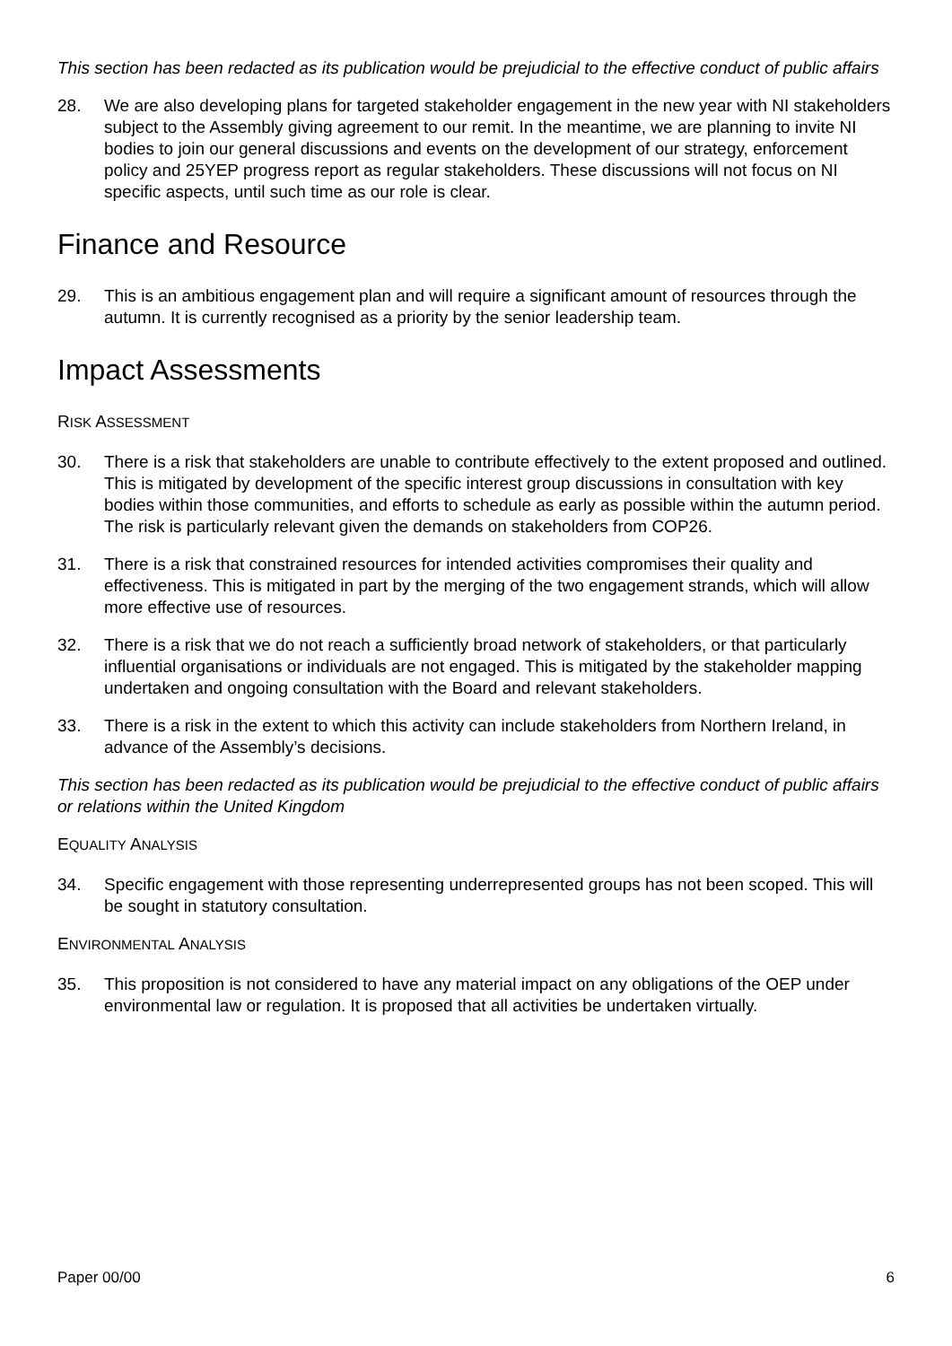This section has been redacted as its publication would be prejudicial to the effective conduct of public affairs
28. We are also developing plans for targeted stakeholder engagement in the new year with NI stakeholders subject to the Assembly giving agreement to our remit. In the meantime, we are planning to invite NI bodies to join our general discussions and events on the development of our strategy, enforcement policy and 25YEP progress report as regular stakeholders. These discussions will not focus on NI specific aspects, until such time as our role is clear.
Finance and Resource
29. This is an ambitious engagement plan and will require a significant amount of resources through the autumn. It is currently recognised as a priority by the senior leadership team.
Impact Assessments
RISK ASSESSMENT
30. There is a risk that stakeholders are unable to contribute effectively to the extent proposed and outlined. This is mitigated by development of the specific interest group discussions in consultation with key bodies within those communities, and efforts to schedule as early as possible within the autumn period. The risk is particularly relevant given the demands on stakeholders from COP26.
31. There is a risk that constrained resources for intended activities compromises their quality and effectiveness. This is mitigated in part by the merging of the two engagement strands, which will allow more effective use of resources.
32. There is a risk that we do not reach a sufficiently broad network of stakeholders, or that particularly influential organisations or individuals are not engaged. This is mitigated by the stakeholder mapping undertaken and ongoing consultation with the Board and relevant stakeholders.
33. There is a risk in the extent to which this activity can include stakeholders from Northern Ireland, in advance of the Assembly’s decisions.
This section has been redacted as its publication would be prejudicial to the effective conduct of public affairs or relations within the United Kingdom
EQUALITY ANALYSIS
34. Specific engagement with those representing underrepresented groups has not been scoped. This will be sought in statutory consultation.
ENVIRONMENTAL ANALYSIS
35. This proposition is not considered to have any material impact on any obligations of the OEP under environmental law or regulation. It is proposed that all activities be undertaken virtually.
Paper 00/00 6